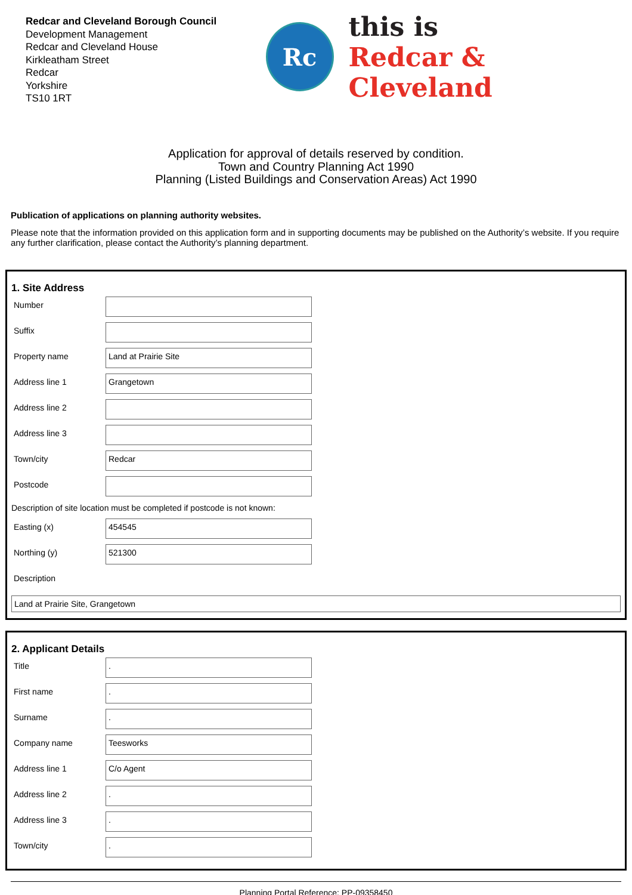Redcar and Cleveland Borough Council
Development Management
Redcar and Cleveland House
Kirkleatham Street
Redcar
Yorkshire
TS10 1RT
Rc
this is
Redcar & Cleveland
Application for approval of details reserved by condition.
Town and Country Planning Act 1990
Planning (Listed Buildings and Conservation Areas) Act 1990
Publication of applications on planning authority websites.
Please note that the information provided on this application form and in supporting documents may be published on the Authority’s website. If you require any further clarification, please contact the Authority’s planning department.
1. Site Address
Number
Suffix
Property name
Land at Prairie Site
Address line 1
Grangetown
Address line 2
Address line 3
Town/city
Redcar
Postcode
Description of site location must be completed if postcode is not known:
Easting (x)
454545
Northing (y)
521300
Description
Land at Prairie Site, Grangetown
2. Applicant Details
Title
.
First name
.
Surname
.
Company name
Teesworks
Address line 1
C/o Agent
Address line 2
.
Address line 3
.
Town/city
.
Planning Portal Reference: PP-09358450